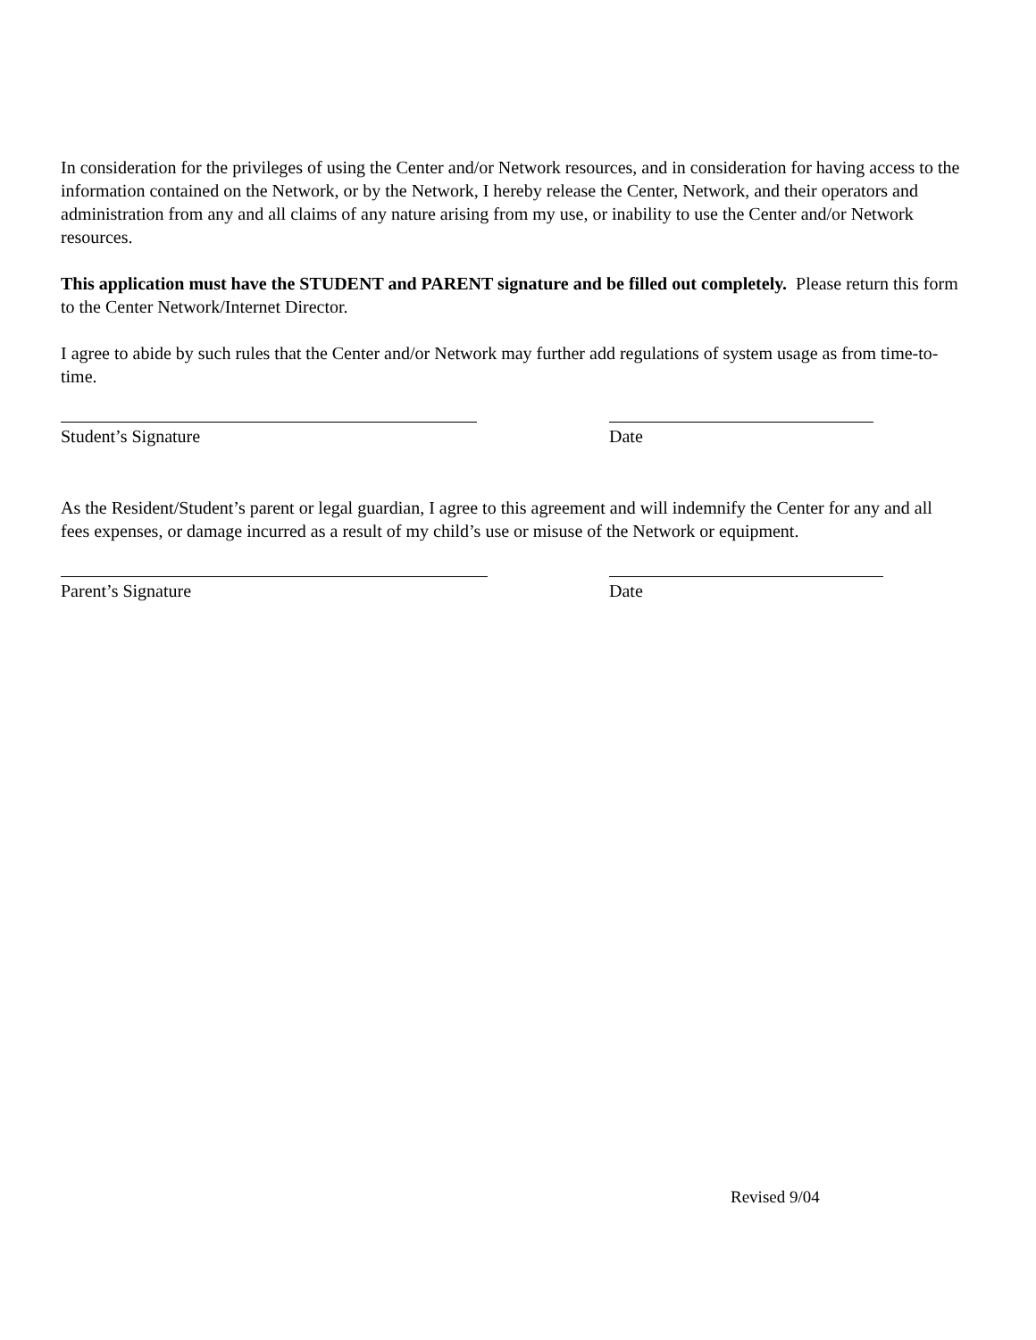In consideration for the privileges of using the Center and/or Network resources, and in consideration for having access to the information contained on the Network, or by the Network, I hereby release the Center, Network, and their operators and administration from any and all claims of any nature arising from my use, or inability to use the Center and/or Network resources.
This application must have the STUDENT and PARENT signature and be filled out completely. Please return this form to the Center Network/Internet Director.
I agree to abide by such rules that the Center and/or Network may further add regulations of system usage as from time-to-time.
Student’s Signature Date
As the Resident/Student’s parent or legal guardian, I agree to this agreement and will indemnify the Center for any and all fees expenses, or damage incurred as a result of my child’s use or misuse of the Network or equipment.
Parent’s Signature Date
Revised 9/04